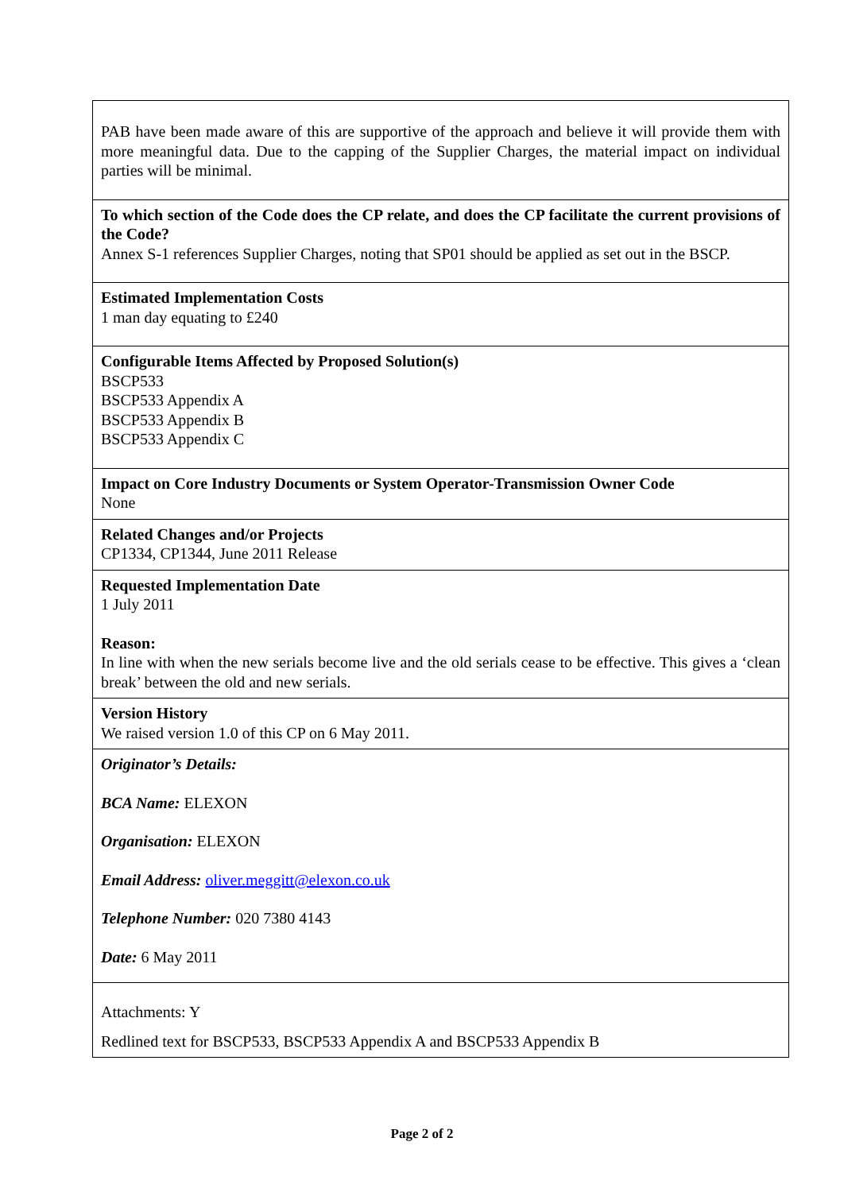| PAB have been made aware of this are supportive of the approach and believe it will provide them with more meaningful data. Due to the capping of the Supplier Charges, the material impact on individual parties will be minimal. |
| To which section of the Code does the CP relate, and does the CP facilitate the current provisions of the Code? Annex S-1 references Supplier Charges, noting that SP01 should be applied as set out in the BSCP. |
| Estimated Implementation Costs 1 man day equating to £240 |
| Configurable Items Affected by Proposed Solution(s) BSCP533 BSCP533 Appendix A BSCP533 Appendix B BSCP533 Appendix C |
| Impact on Core Industry Documents or System Operator-Transmission Owner Code None |
| Related Changes and/or Projects CP1334, CP1344, June 2011 Release |
| Requested Implementation Date 1 July 2011 Reason: In line with when the new serials become live and the old serials cease to be effective. This gives a ‘clean break’ between the old and new serials. |
| Version History We raised version 1.0 of this CP on 6 May 2011. |
| Originator’s Details: BCA Name: ELEXON Organisation: ELEXON Email Address: oliver.meggitt@elexon.co.uk Telephone Number: 020 7380 4143 Date: 6 May 2011 |
| Attachments: Y Redlined text for BSCP533, BSCP533 Appendix A and BSCP533 Appendix B |
Page 2 of 2